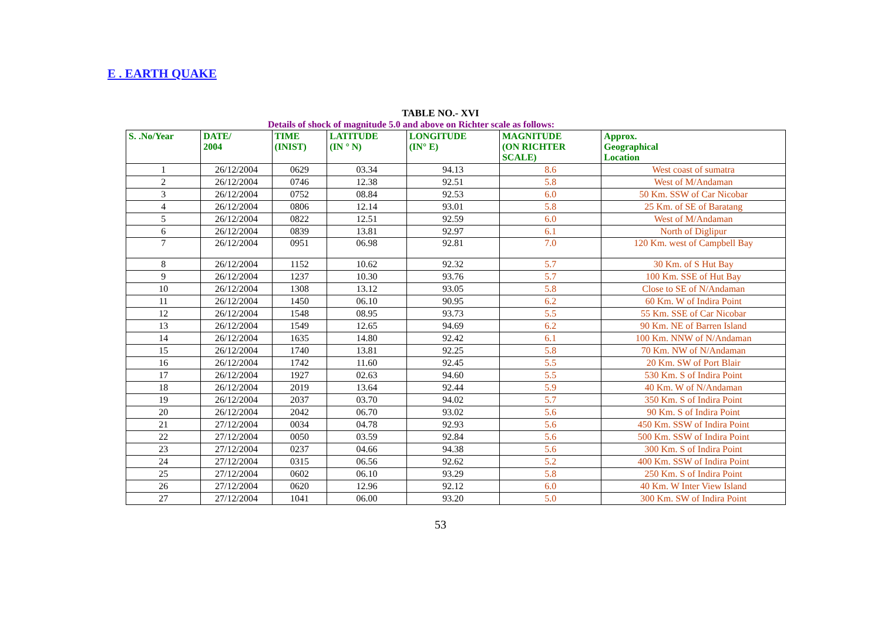E . EARTH QUAKE
TABLE NO.- XVI
Details of shock of magnitude 5.0 and above on Richter scale as follows:
| S. .No/Year | DATE/ 2004 | TIME (INIST) | LATITUDE (IN ° N) | LONGITUDE (IN° E) | MAGNITUDE (ON RICHTER SCALE) | Approx. Geographical Location |
| --- | --- | --- | --- | --- | --- | --- |
| 1 | 26/12/2004 | 0629 | 03.34 | 94.13 | 8.6 | West coast of sumatra |
| 2 | 26/12/2004 | 0746 | 12.38 | 92.51 | 5.8 | West of M/Andaman |
| 3 | 26/12/2004 | 0752 | 08.84 | 92.53 | 6.0 | 50 Km. SSW of Car Nicobar |
| 4 | 26/12/2004 | 0806 | 12.14 | 93.01 | 5.8 | 25 Km. of SE of Baratang |
| 5 | 26/12/2004 | 0822 | 12.51 | 92.59 | 6.0 | West of M/Andaman |
| 6 | 26/12/2004 | 0839 | 13.81 | 92.97 | 6.1 | North of Diglipur |
| 7 | 26/12/2004 | 0951 | 06.98 | 92.81 | 7.0 | 120 Km. west of Campbell Bay |
| 8 | 26/12/2004 | 1152 | 10.62 | 92.32 | 5.7 | 30 Km. of S Hut Bay |
| 9 | 26/12/2004 | 1237 | 10.30 | 93.76 | 5.7 | 100 Km. SSE of Hut Bay |
| 10 | 26/12/2004 | 1308 | 13.12 | 93.05 | 5.8 | Close to SE of N/Andaman |
| 11 | 26/12/2004 | 1450 | 06.10 | 90.95 | 6.2 | 60 Km. W of Indira Point |
| 12 | 26/12/2004 | 1548 | 08.95 | 93.73 | 5.5 | 55 Km. SSE of Car Nicobar |
| 13 | 26/12/2004 | 1549 | 12.65 | 94.69 | 6.2 | 90 Km. NE of Barren Island |
| 14 | 26/12/2004 | 1635 | 14.80 | 92.42 | 6.1 | 100 Km. NNW of N/Andaman |
| 15 | 26/12/2004 | 1740 | 13.81 | 92.25 | 5.8 | 70 Km. NW of N/Andaman |
| 16 | 26/12/2004 | 1742 | 11.60 | 92.45 | 5.5 | 20 Km. SW of Port Blair |
| 17 | 26/12/2004 | 1927 | 02.63 | 94.60 | 5.5 | 530 Km. S of Indira Point |
| 18 | 26/12/2004 | 2019 | 13.64 | 92.44 | 5.9 | 40 Km. W of N/Andaman |
| 19 | 26/12/2004 | 2037 | 03.70 | 94.02 | 5.7 | 350 Km. S of Indira Point |
| 20 | 26/12/2004 | 2042 | 06.70 | 93.02 | 5.6 | 90 Km. S of Indira Point |
| 21 | 27/12/2004 | 0034 | 04.78 | 92.93 | 5.6 | 450 Km. SSW of Indira Point |
| 22 | 27/12/2004 | 0050 | 03.59 | 92.84 | 5.6 | 500 Km. SSW of Indira Point |
| 23 | 27/12/2004 | 0237 | 04.66 | 94.38 | 5.6 | 300 Km. S of Indira Point |
| 24 | 27/12/2004 | 0315 | 06.56 | 92.62 | 5.2 | 400 Km. SSW of Indira Point |
| 25 | 27/12/2004 | 0602 | 06.10 | 93.29 | 5.8 | 250 Km. S of Indira Point |
| 26 | 27/12/2004 | 0620 | 12.96 | 92.12 | 6.0 | 40 Km. W Inter View Island |
| 27 | 27/12/2004 | 1041 | 06.00 | 93.20 | 5.0 | 300 Km. SW of Indira Point |
53